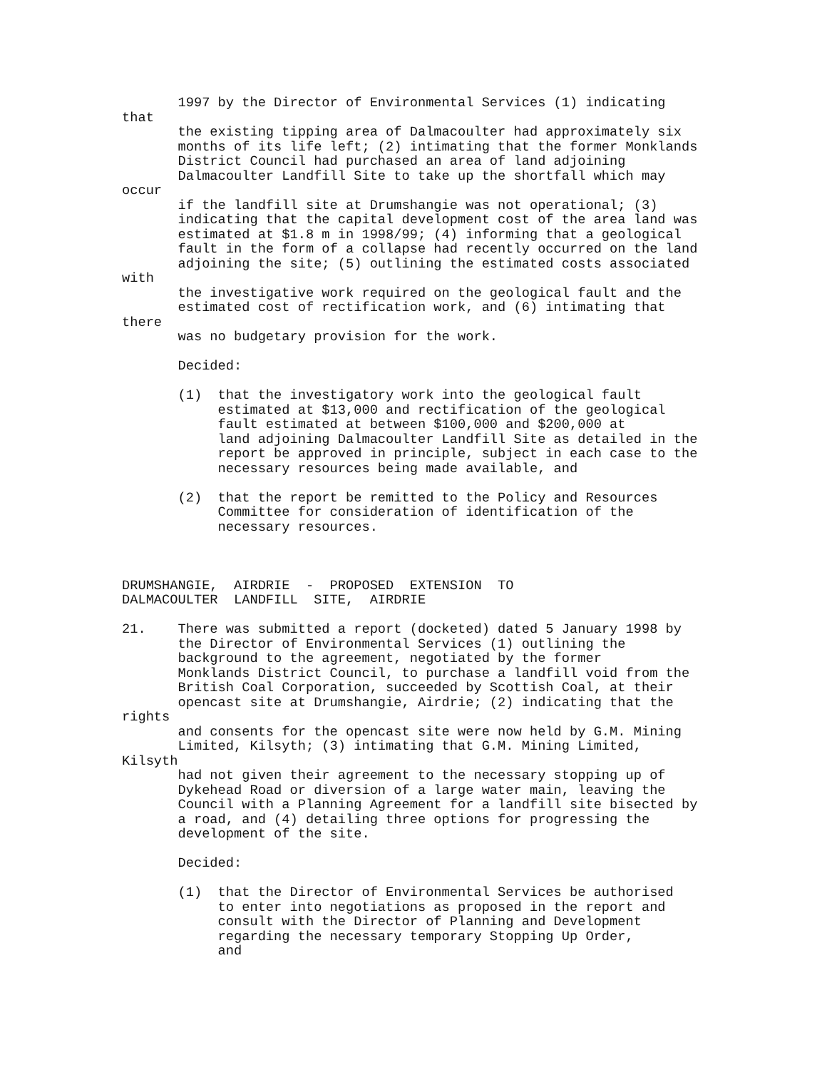1997 by the Director of Environmental Services (1) indicating that the existing tipping area of Dalmacoulter had approximately six months of its life left; (2) intimating that the former Monklands District Council had purchased an area of land adjoining Dalmacoulter Landfill Site to take up the shortfall which may occur if the landfill site at Drumshangie was not operational; (3) indicating that the capital development cost of the area land was estimated at $1.8 m in 1998/99; (4) informing that a geological fault in the form of a collapse had recently occurred on the land adjoining the site; (5) outlining the estimated costs associated with the investigative work required on the geological fault and the estimated cost of rectification work, and (6) intimating that there was no budgetary provision for the work. Decided: (1) that the investigatory work into the geological fault estimated at $13,000 and rectification of the geological fault estimated at between $100,000 and $200,000 at land adjoining Dalmacoulter Landfill Site as detailed in the report be approved in principle, subject in each case to the necessary resources being made available, and (2) that the report be remitted to the Policy and Resources Committee for consideration of identification of the necessary resources. DRUMSHANGIE, AIRDRIE - PROPOSED EXTENSION TO DALMACOULTER LANDFILL SITE, AIRDRIE 21. There was submitted a report (docketed) dated 5 January 1998 by the Director of Environmental Services (1) outlining the background to the agreement, negotiated by the former Monklands District Council, to purchase a landfill void from the British Coal Corporation, succeeded by Scottish Coal, at their opencast site at Drumshangie, Airdrie; (2) indicating that the rights and consents for the opencast site were now held by G.M. Mining Limited, Kilsyth; (3) intimating that G.M. Mining Limited, Kilsyth had not given their agreement to the necessary stopping up of Dykehead Road or diversion of a large water main, leaving the Council with a Planning Agreement for a landfill site bisected by a road, and (4) detailing three options for progressing the development of the site. Decided: (1) that the Director of Environmental Services be authorised to enter into negotiations as proposed in the report and consult with the Director of Planning and Development regarding the necessary temporary Stopping Up Order, and